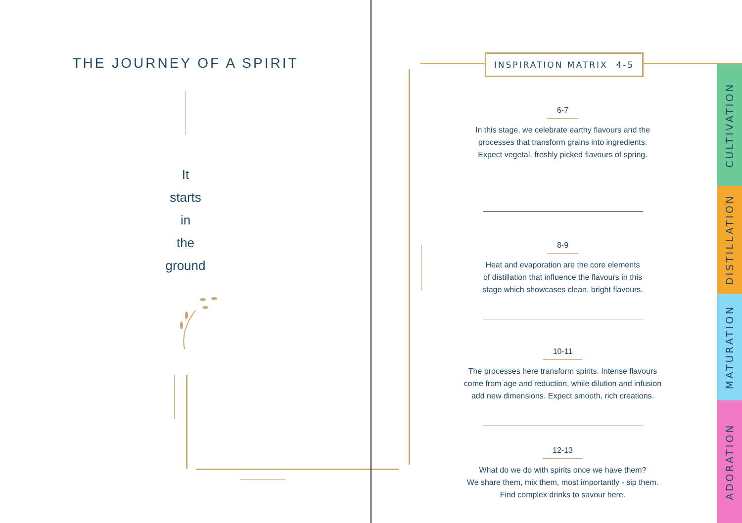THE JOURNEY OF A SPIRIT
It
starts
in
the
ground
INSPIRATION MATRIX 4-5
6-7
In this stage, we celebrate earthy flavours and the
processes that transform grains into ingredients.
Expect vegetal, freshly picked flavours of spring.
8-9
Heat and evaporation are the core elements
of distillation that influence the flavours in this
stage which showcases clean, bright flavours.
10-11
The processes here transform spirits. Intense flavours
come from age and reduction, while dilution and infusion
add new dimensions. Expect smooth, rich creations.
12-13
What do we do with spirits once we have them?
We share them, mix them, most importantly - sip them.
Find complex drinks to savour here.
CULTIVATION
DISTILLATION
MATURATION
ADORATION